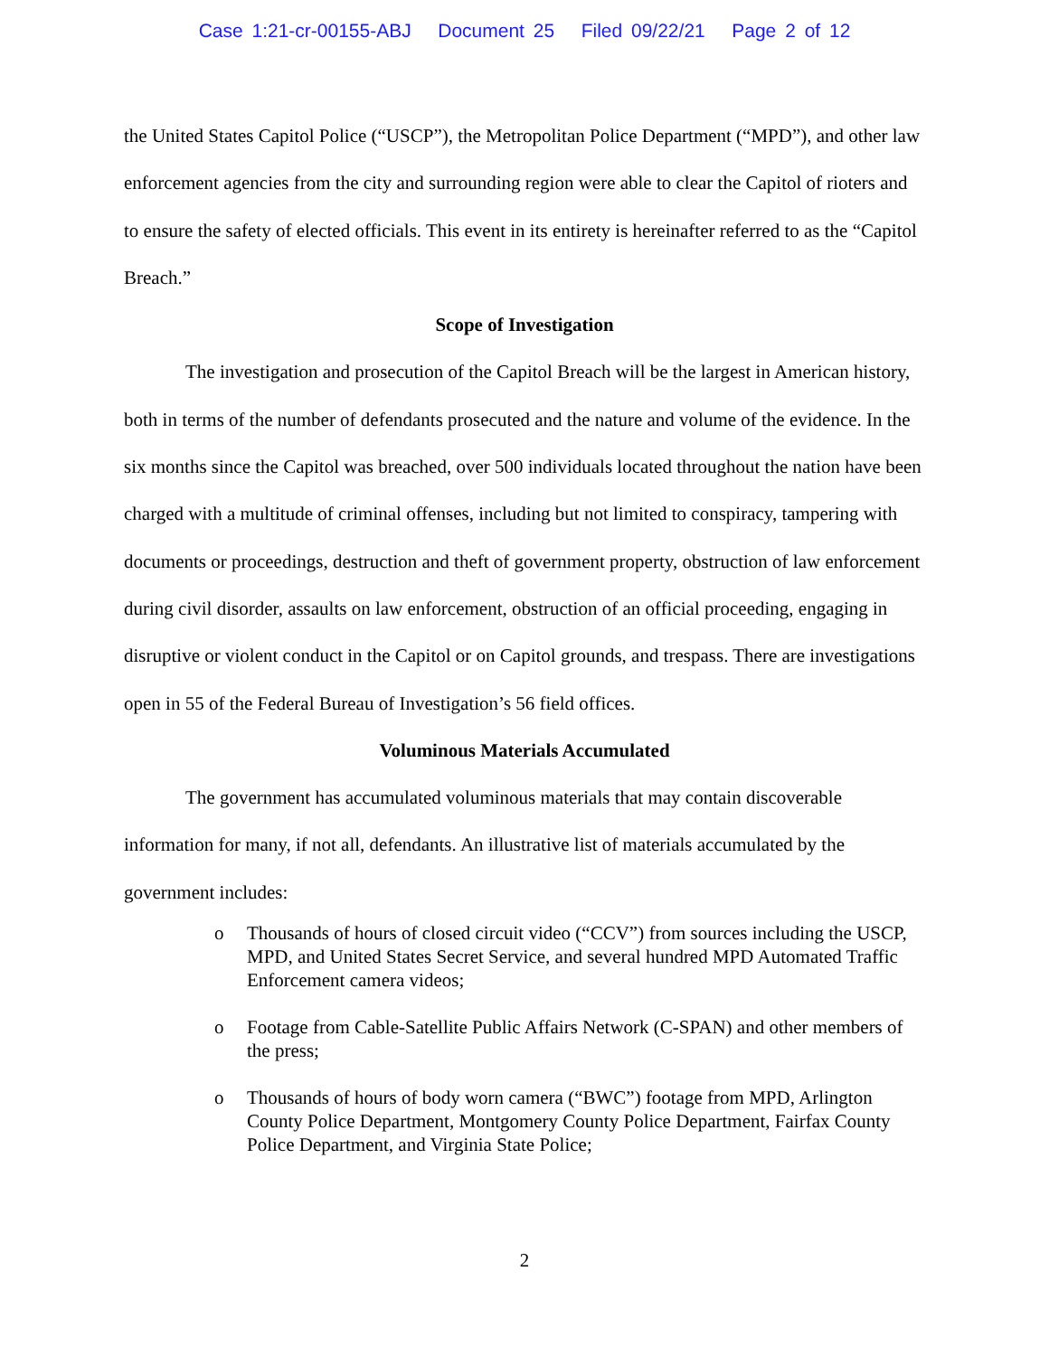Case 1:21-cr-00155-ABJ Document 25 Filed 09/22/21 Page 2 of 12
the United States Capitol Police (“USCP”), the Metropolitan Police Department (“MPD”), and other law enforcement agencies from the city and surrounding region were able to clear the Capitol of rioters and to ensure the safety of elected officials. This event in its entirety is hereinafter referred to as the “Capitol Breach.”
Scope of Investigation
The investigation and prosecution of the Capitol Breach will be the largest in American history, both in terms of the number of defendants prosecuted and the nature and volume of the evidence. In the six months since the Capitol was breached, over 500 individuals located throughout the nation have been charged with a multitude of criminal offenses, including but not limited to conspiracy, tampering with documents or proceedings, destruction and theft of government property, obstruction of law enforcement during civil disorder, assaults on law enforcement, obstruction of an official proceeding, engaging in disruptive or violent conduct in the Capitol or on Capitol grounds, and trespass. There are investigations open in 55 of the Federal Bureau of Investigation’s 56 field offices.
Voluminous Materials Accumulated
The government has accumulated voluminous materials that may contain discoverable information for many, if not all, defendants. An illustrative list of materials accumulated by the government includes:
o Thousands of hours of closed circuit video (“CCV”) from sources including the USCP, MPD, and United States Secret Service, and several hundred MPD Automated Traffic Enforcement camera videos;
o Footage from Cable-Satellite Public Affairs Network (C-SPAN) and other members of the press;
o Thousands of hours of body worn camera (“BWC”) footage from MPD, Arlington County Police Department, Montgomery County Police Department, Fairfax County Police Department, and Virginia State Police;
2